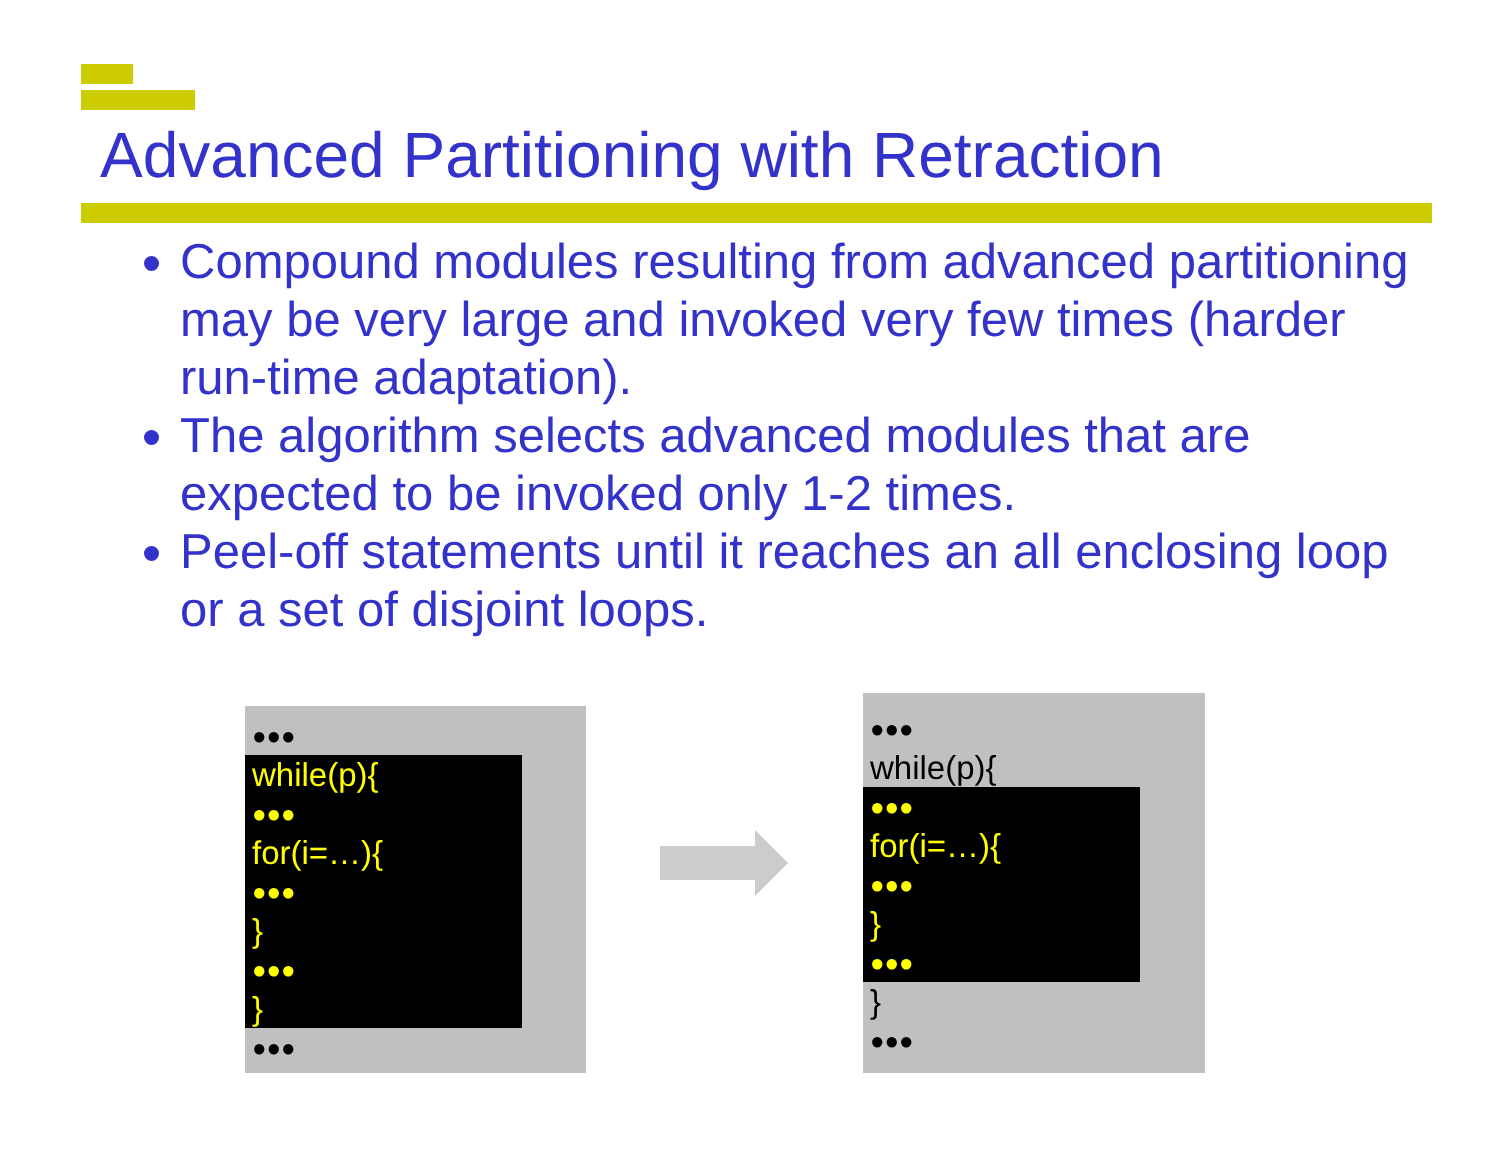Advanced Partitioning with Retraction
Compound modules resulting from advanced partitioning may be very large and invoked very few times (harder run-time adaptation).
The algorithm selects advanced modules that are expected to be invoked only 1-2 times.
Peel-off statements until it reaches an all enclosing loop or a set of disjoint loops.
●●●
while(p){
●●●
for(i=…){
●●●
}
●●●
}
●●●
●●●
while(p){
●●●
for(i=…){
●●●
}
●●●
}
●●●